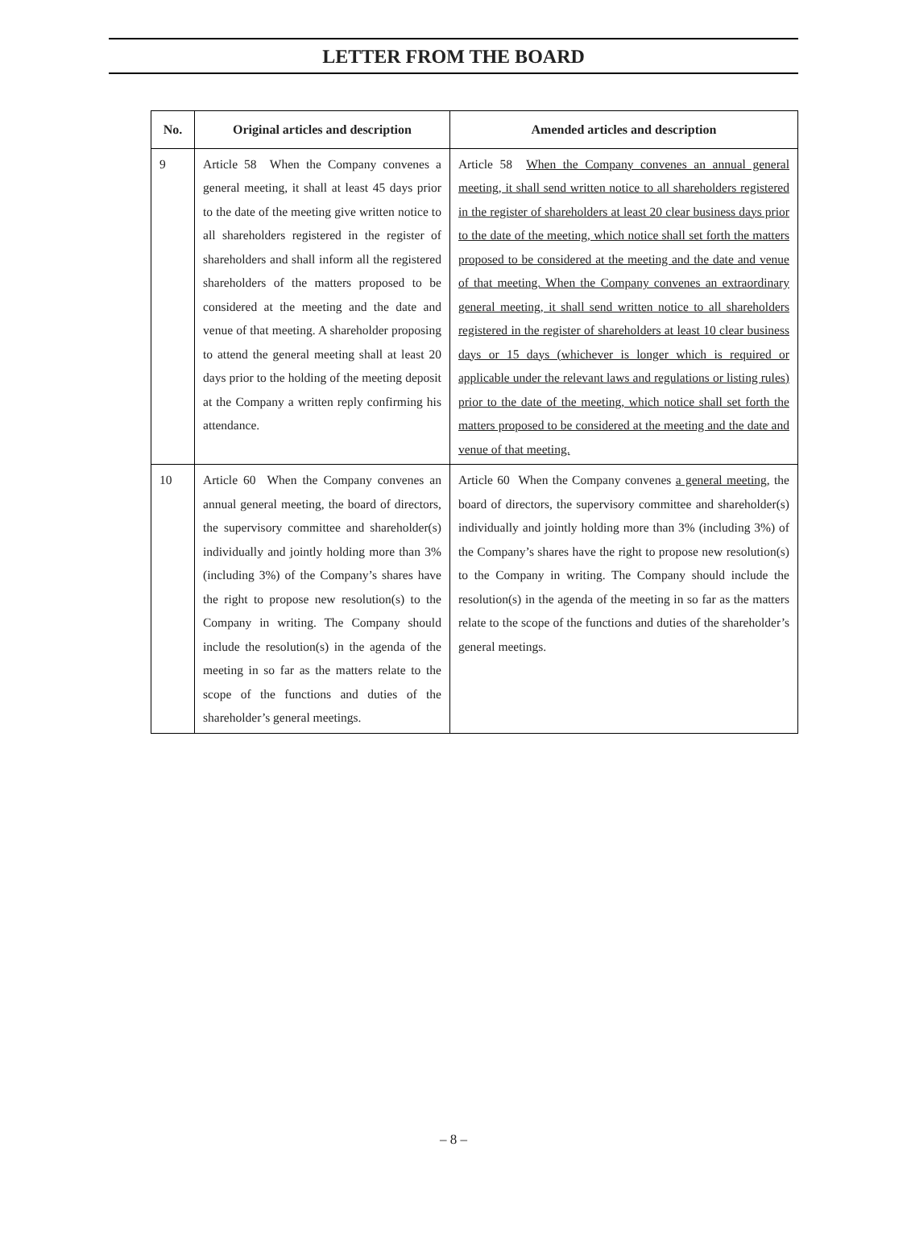LETTER FROM THE BOARD
| No. | Original articles and description | Amended articles and description |
| --- | --- | --- |
| 9 | Article 58 When the Company convenes a general meeting, it shall at least 45 days prior to the date of the meeting give written notice to all shareholders registered in the register of shareholders and shall inform all the registered shareholders of the matters proposed to be considered at the meeting and the date and venue of that meeting. A shareholder proposing to attend the general meeting shall at least 20 days prior to the holding of the meeting deposit at the Company a written reply confirming his attendance. | Article 58 When the Company convenes an annual general meeting, it shall send written notice to all shareholders registered in the register of shareholders at least 20 clear business days prior to the date of the meeting, which notice shall set forth the matters proposed to be considered at the meeting and the date and venue of that meeting. When the Company convenes an extraordinary general meeting, it shall send written notice to all shareholders registered in the register of shareholders at least 10 clear business days or 15 days (whichever is longer which is required or applicable under the relevant laws and regulations or listing rules) prior to the date of the meeting, which notice shall set forth the matters proposed to be considered at the meeting and the date and venue of that meeting. |
| 10 | Article 60 When the Company convenes an annual general meeting, the board of directors, the supervisory committee and shareholder(s) individually and jointly holding more than 3% (including 3%) of the Company’s shares have the right to propose new resolution(s) to the Company in writing. The Company should include the resolution(s) in the agenda of the meeting in so far as the matters relate to the scope of the functions and duties of the shareholder’s general meetings. | Article 60 When the Company convenes a general meeting , the board of directors, the supervisory committee and shareholder(s) individually and jointly holding more than 3% (including 3%) of the Company’s shares have the right to propose new resolution(s) to the Company in writing. The Company should include the resolution(s) in the agenda of the meeting in so far as the matters relate to the scope of the functions and duties of the shareholder’s general meetings. |
– 8 –